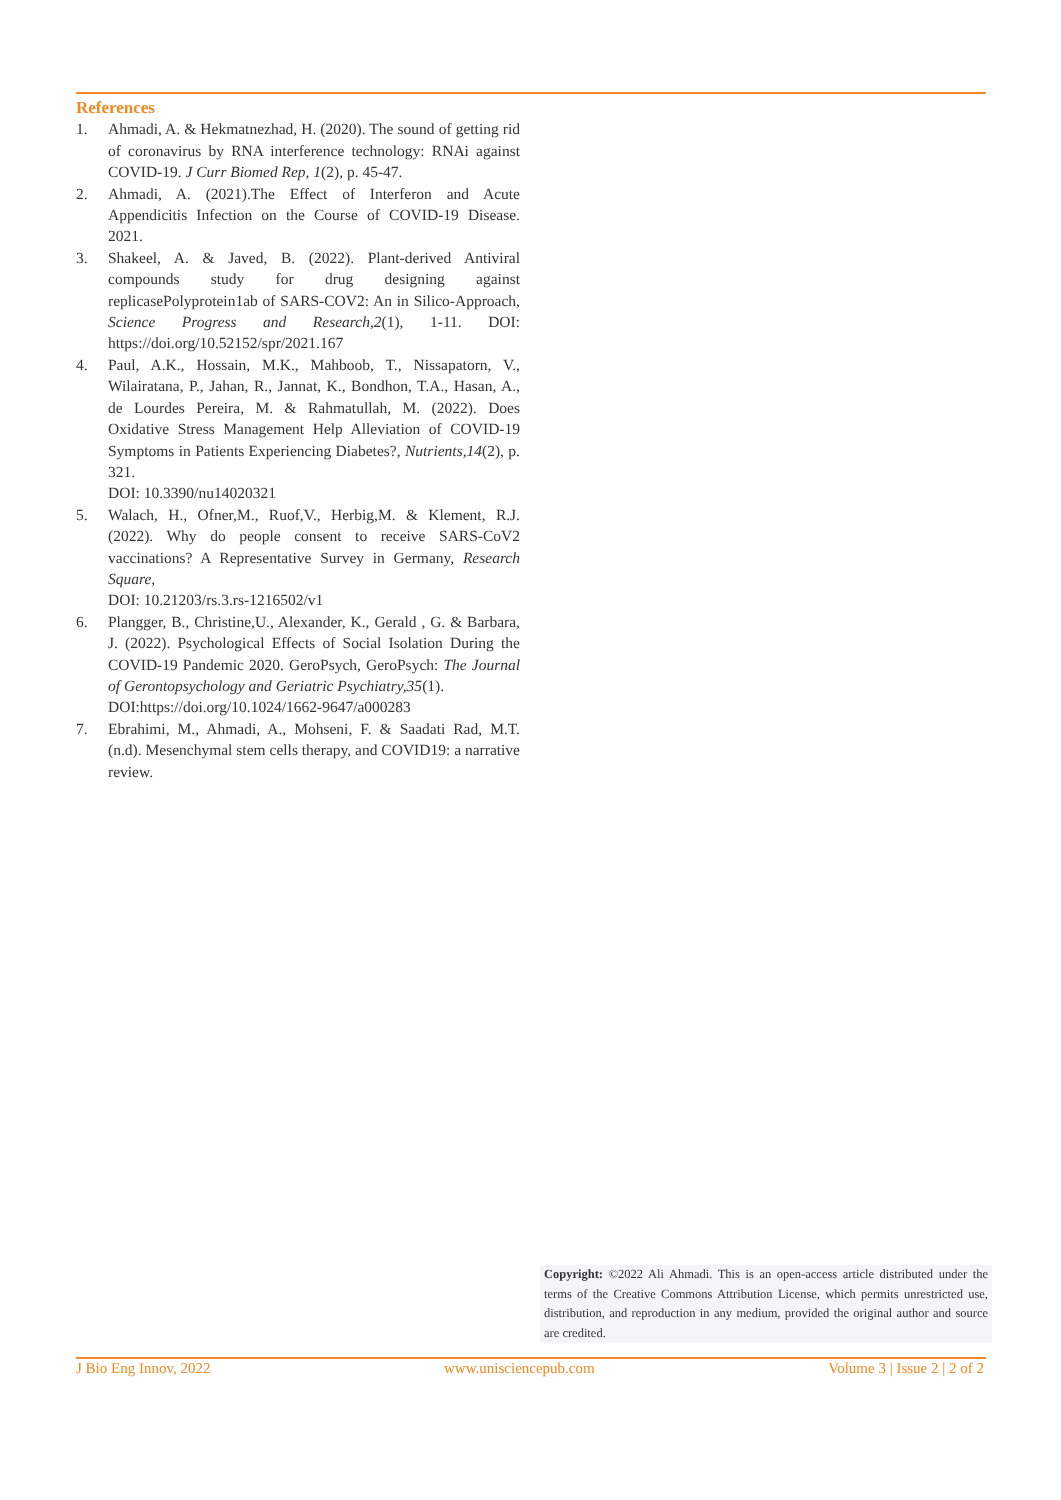References
1. Ahmadi, A. & Hekmatnezhad, H. (2020). The sound of getting rid of coronavirus by RNA interference technology: RNAi against COVID-19. J Curr Biomed Rep, 1(2), p. 45-47.
2. Ahmadi, A. (2021).The Effect of Interferon and Acute Appendicitis Infection on the Course of COVID-19 Disease. 2021.
3. Shakeel, A. & Javed, B. (2022). Plant-derived Antiviral compounds study for drug designing against replicasePolyprotein1ab of SARS-COV2: An in Silico-Approach, Science Progress and Research,2(1), 1-11. DOI: https://doi.org/10.52152/spr/2021.167
4. Paul, A.K., Hossain, M.K., Mahboob, T., Nissapatorn, V., Wilairatana, P., Jahan, R., Jannat, K., Bondhon, T.A., Hasan, A., de Lourdes Pereira, M. & Rahmatullah, M. (2022). Does Oxidative Stress Management Help Alleviation of COVID-19 Symptoms in Patients Experiencing Diabetes?, Nutrients,14(2), p. 321.
DOI: 10.3390/nu14020321
5. Walach, H., Ofner,M., Ruof,V., Herbig,M. & Klement, R.J. (2022). Why do people consent to receive SARS-CoV2 vaccinations? A Representative Survey in Germany, Research Square,
DOI: 10.21203/rs.3.rs-1216502/v1
6. Plangger, B., Christine,U., Alexander, K., Gerald , G. & Barbara, J. (2022). Psychological Effects of Social Isolation During the COVID-19 Pandemic 2020. GeroPsych, GeroPsych: The Journal of Gerontopsychology and Geriatric Psychiatry,35(1).
DOI:https://doi.org/10.1024/1662-9647/a000283
7. Ebrahimi, M., Ahmadi, A., Mohseni, F. & Saadati Rad, M.T. (n.d). Mesenchymal stem cells therapy, and COVID19: a narrative review.
Copyright: ©2022 Ali Ahmadi. This is an open-access article distributed under the terms of the Creative Commons Attribution License, which permits unrestricted use, distribution, and reproduction in any medium, provided the original author and source are credited.
J Bio Eng Innov, 2022 www.unisciencepub.com Volume 3 | Issue 2 | 2 of 2